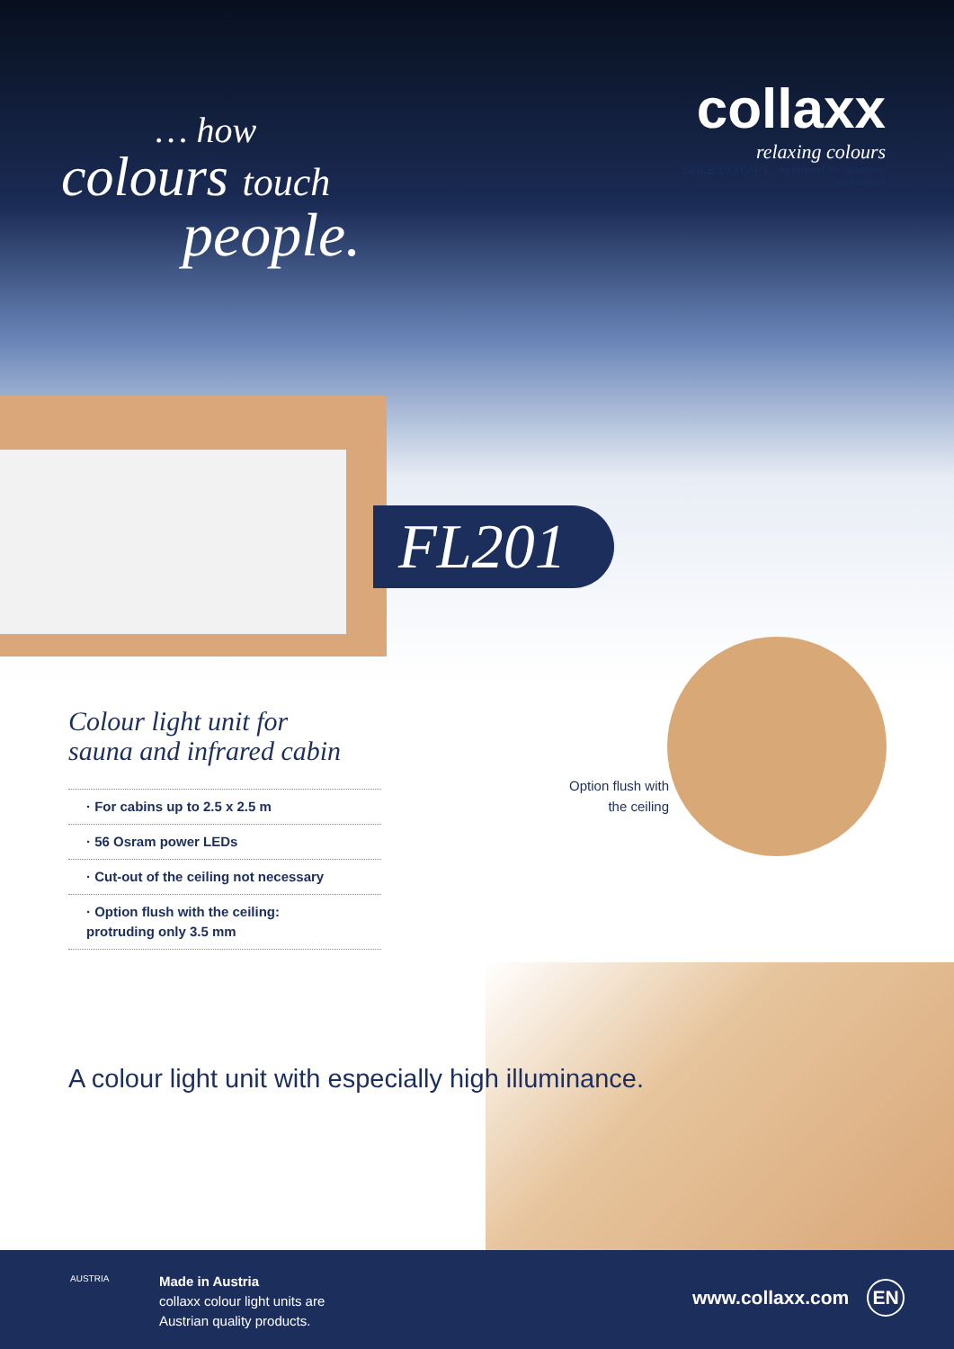… how
colours touch
people.
collaxx
relaxing colours
SINCE 10 YEARS · Approved for buisness customers
FL201
Colour light unit for
sauna and infrared cabin
· For cabins up to 2.5 x 2.5 m
· 56 Osram power LEDs
· Cut-out of the ceiling not necessary
· Option flush with the ceiling:
protruding only 3.5 mm
Option flush with
the ceiling
A colour light unit with especially high illuminance.
AUSTRIA
Made in Austria
collaxx colour light units are
Austrian quality products.
www.collaxx.com EN